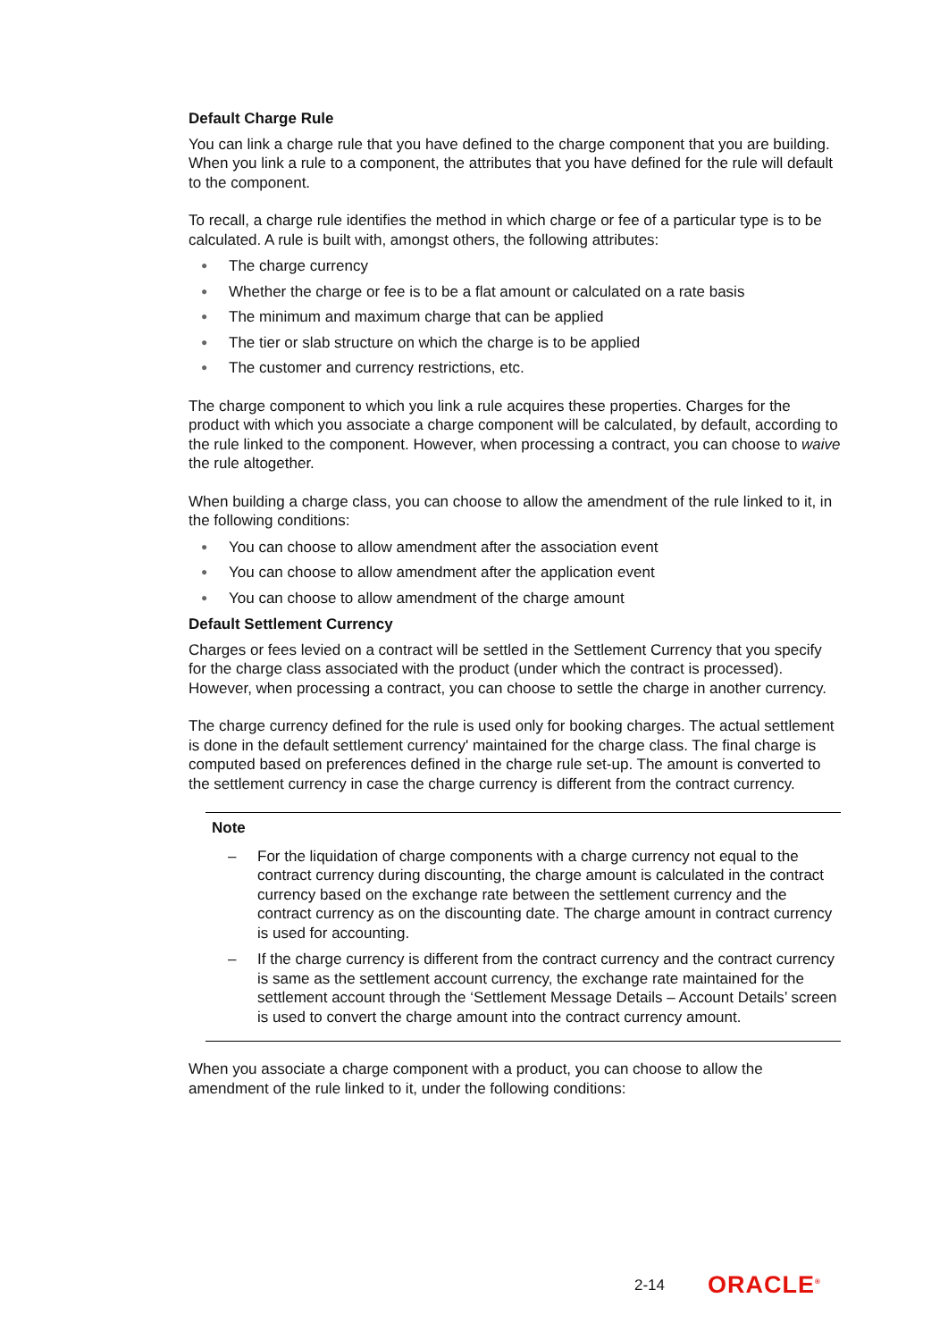Default Charge Rule
You can link a charge rule that you have defined to the charge component that you are building. When you link a rule to a component, the attributes that you have defined for the rule will default to the component.
To recall, a charge rule identifies the method in which charge or fee of a particular type is to be calculated. A rule is built with, amongst others, the following attributes:
● The charge currency
● Whether the charge or fee is to be a flat amount or calculated on a rate basis
● The minimum and maximum charge that can be applied
● The tier or slab structure on which the charge is to be applied
● The customer and currency restrictions, etc.
The charge component to which you link a rule acquires these properties. Charges for the product with which you associate a charge component will be calculated, by default, according to the rule linked to the component. However, when processing a contract, you can choose to waive the rule altogether.
When building a charge class, you can choose to allow the amendment of the rule linked to it, in the following conditions:
● You can choose to allow amendment after the association event
● You can choose to allow amendment after the application event
● You can choose to allow amendment of the charge amount
Default Settlement Currency
Charges or fees levied on a contract will be settled in the Settlement Currency that you specify for the charge class associated with the product (under which the contract is processed). However, when processing a contract, you can choose to settle the charge in another currency.
The charge currency defined for the rule is used only for booking charges. The actual settlement is done in the default settlement currency' maintained for the charge class. The final charge is computed based on preferences defined in the charge rule set-up. The amount is converted to the settlement currency in case the charge currency is different from the contract currency.
Note
– For the liquidation of charge components with a charge currency not equal to the contract currency during discounting, the charge amount is calculated in the contract currency based on the exchange rate between the settlement currency and the contract currency as on the discounting date. The charge amount in contract currency is used for accounting.
– If the charge currency is different from the contract currency and the contract currency is same as the settlement account currency, the exchange rate maintained for the settlement account through the ‘Settlement Message Details – Account Details’ screen is used to convert the charge amount into the contract currency amount.
When you associate a charge component with a product, you can choose to allow the amendment of the rule linked to it, under the following conditions:
2-14 ORACLE<sup>®</sup>